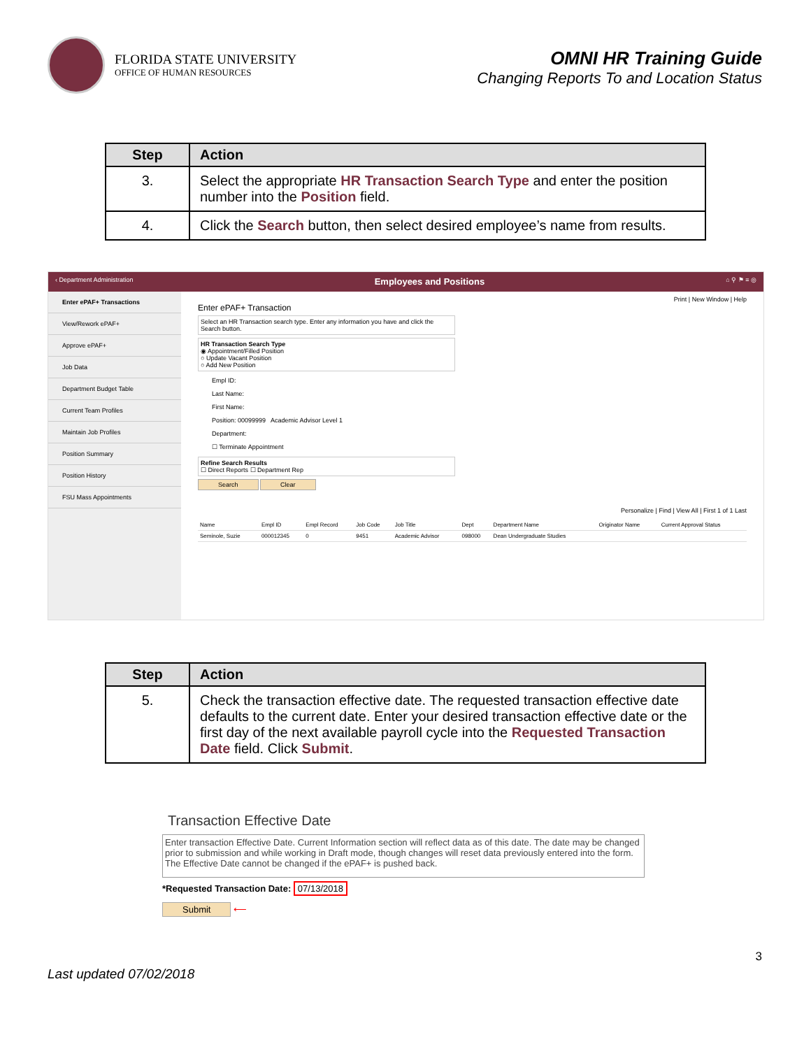FLORIDA STATE UNIVERSITY
OFFICE OF HUMAN RESOURCES
OMNI HR Training Guide
Changing Reports To and Location Status
| Step | Action |
| --- | --- |
| 3. | Select the appropriate HR Transaction Search Type and enter the position number into the Position field. |
| 4. | Click the Search button, then select desired employee’s name from results. |
‹ Department Administration Employees and Positions ⌂ ⚲ ⚑ ≡ ◎
Enter ePAF+ Transactions
View/Rework ePAF+
Approve ePAF+
Job Data
Department Budget Table
Current Team Profiles
Maintain Job Profiles
Position Summary
Position History
FSU Mass Appointments
Print | New Window | Help
Enter ePAF+ Transaction
Select an HR Transaction search type. Enter any information you have and click the Search button.
HR Transaction Search Type
◉ Appointment/Filled Position
○ Update Vacant Position
○ Add New Position
Empl ID:
Last Name:
First Name:
Position: 00099999 Academic Advisor Level 1
Department:
☐ Terminate Appointment
Refine Search Results
☐ Direct Reports ☐ Department Rep
Search Clear
Personalize | Find | View All | First 1 of 1 Last
| Name | Empl ID | Empl Record | Job Code | Job Title | Dept | Department Name | Originator Name | Current Approval Status |
| --- | --- | --- | --- | --- | --- | --- | --- | --- |
| Seminole, Suzie | 000012345 | 0 | 9451 | Academic Advisor | 098000 | Dean Undergraduate Studies | | |
| Step | Action |
| --- | --- |
| 5. | Check the transaction effective date. The requested transaction effective date defaults to the current date. Enter your desired transaction effective date or the first day of the next available payroll cycle into the Requested Transaction Date field. Click Submit . |
Transaction Effective Date
Enter transaction Effective Date. Current Information section will reflect data as of this date. The date may be changed prior to submission and while working in Draft mode, though changes will reset data previously entered into the form. The Effective Date cannot be changed if the ePAF+ is pushed back.
*Requested Transaction Date: 07/13/2018
Submit ⟵
3
Last updated 07/02/2018